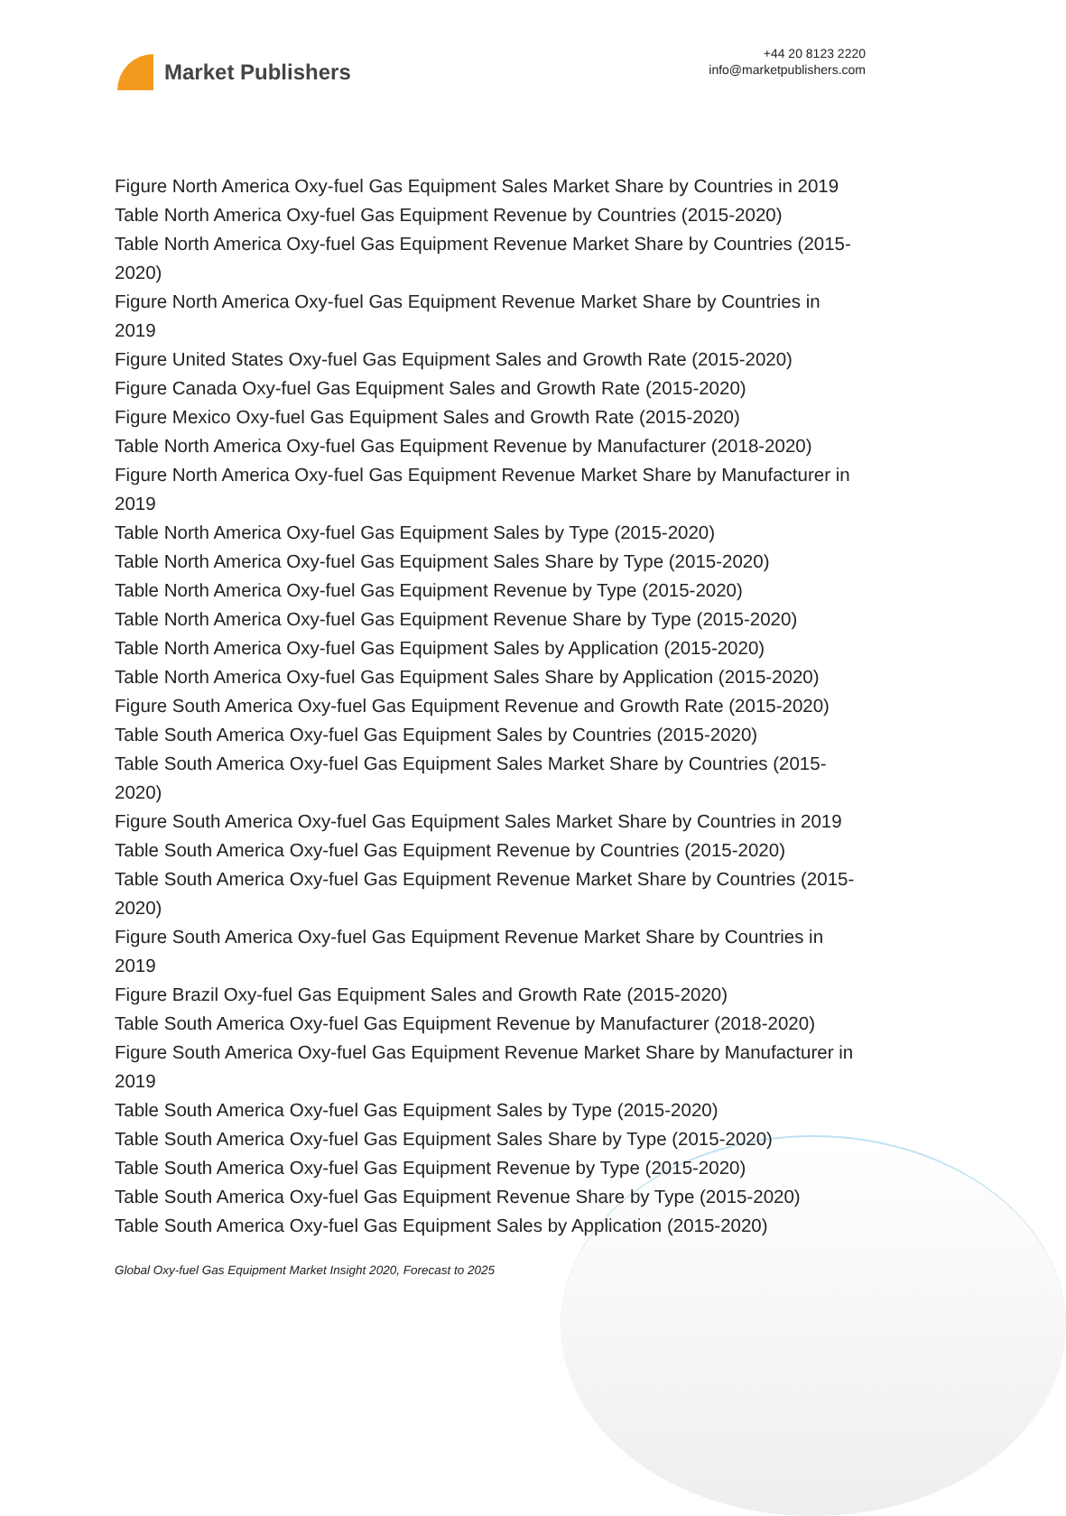Market Publishers
+44 20 8123 2220
info@marketpublishers.com
Figure North America Oxy-fuel Gas Equipment Sales Market Share by Countries in 2019
Table North America Oxy-fuel Gas Equipment Revenue by Countries (2015-2020)
Table North America Oxy-fuel Gas Equipment Revenue Market Share by Countries (2015-2020)
Figure North America Oxy-fuel Gas Equipment Revenue Market Share by Countries in 2019
Figure United States Oxy-fuel Gas Equipment Sales and Growth Rate (2015-2020)
Figure Canada Oxy-fuel Gas Equipment Sales and Growth Rate (2015-2020)
Figure Mexico Oxy-fuel Gas Equipment Sales and Growth Rate (2015-2020)
Table North America Oxy-fuel Gas Equipment Revenue by Manufacturer (2018-2020)
Figure North America Oxy-fuel Gas Equipment Revenue Market Share by Manufacturer in 2019
Table North America Oxy-fuel Gas Equipment Sales by Type (2015-2020)
Table North America Oxy-fuel Gas Equipment Sales Share by Type (2015-2020)
Table North America Oxy-fuel Gas Equipment Revenue by Type (2015-2020)
Table North America Oxy-fuel Gas Equipment Revenue Share by Type (2015-2020)
Table North America Oxy-fuel Gas Equipment Sales by Application (2015-2020)
Table North America Oxy-fuel Gas Equipment Sales Share by Application (2015-2020)
Figure South America Oxy-fuel Gas Equipment Revenue and Growth Rate (2015-2020)
Table South America Oxy-fuel Gas Equipment Sales by Countries (2015-2020)
Table South America Oxy-fuel Gas Equipment Sales Market Share by Countries (2015-2020)
Figure South America Oxy-fuel Gas Equipment Sales Market Share by Countries in 2019
Table South America Oxy-fuel Gas Equipment Revenue by Countries (2015-2020)
Table South America Oxy-fuel Gas Equipment Revenue Market Share by Countries (2015-2020)
Figure South America Oxy-fuel Gas Equipment Revenue Market Share by Countries in 2019
Figure Brazil Oxy-fuel Gas Equipment Sales and Growth Rate (2015-2020)
Table South America Oxy-fuel Gas Equipment Revenue by Manufacturer (2018-2020)
Figure South America Oxy-fuel Gas Equipment Revenue Market Share by Manufacturer in 2019
Table South America Oxy-fuel Gas Equipment Sales by Type (2015-2020)
Table South America Oxy-fuel Gas Equipment Sales Share by Type (2015-2020)
Table South America Oxy-fuel Gas Equipment Revenue by Type (2015-2020)
Table South America Oxy-fuel Gas Equipment Revenue Share by Type (2015-2020)
Table South America Oxy-fuel Gas Equipment Sales by Application (2015-2020)
Global Oxy-fuel Gas Equipment Market Insight 2020, Forecast to 2025